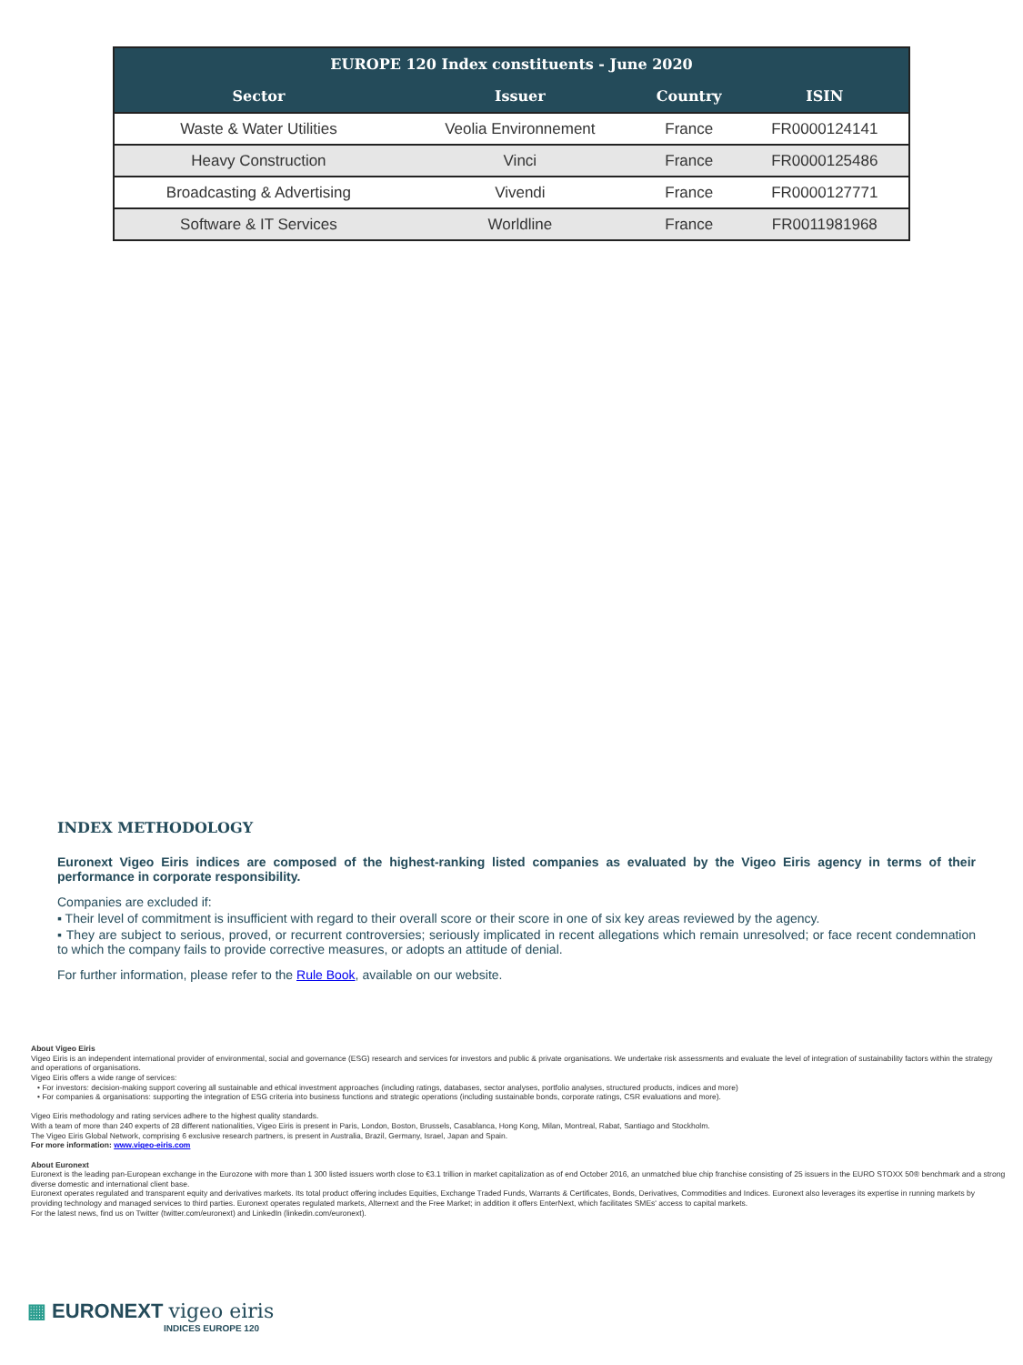| EUROPE 120 Index constituents - June 2020 | | | |
| --- | --- | --- | --- |
| Sector | Issuer | Country | ISIN |
| Waste & Water Utilities | Veolia Environnement | France | FR0000124141 |
| Heavy Construction | Vinci | France | FR0000125486 |
| Broadcasting & Advertising | Vivendi | France | FR0000127771 |
| Software & IT Services | Worldline | France | FR0011981968 |
INDEX METHODOLOGY
Euronext Vigeo Eiris indices are composed of the highest-ranking listed companies as evaluated by the Vigeo Eiris agency in terms of their performance in corporate responsibility.
Companies are excluded if:
▪ Their level of commitment is insufficient with regard to their overall score or their score in one of six key areas reviewed by the agency.
▪ They are subject to serious, proved, or recurrent controversies; seriously implicated in recent allegations which remain unresolved; or face recent condemnation to which the company fails to provide corrective measures, or adopts an attitude of denial.
For further information, please refer to the Rule Book, available on our website.
About Vigeo Eiris
Vigeo Eiris is an independent international provider of environmental, social and governance (ESG) research and services for investors and public & private organisations. We undertake risk assessments and evaluate the level of integration of sustainability factors within the strategy and operations of organisations.
Vigeo Eiris offers a wide range of services:
• For investors: decision-making support covering all sustainable and ethical investment approaches (including ratings, databases, sector analyses, portfolio analyses, structured products, indices and more)
• For companies & organisations: supporting the integration of ESG criteria into business functions and strategic operations (including sustainable bonds, corporate ratings, CSR evaluations and more).
Vigeo Eiris methodology and rating services adhere to the highest quality standards.
With a team of more than 240 experts of 28 different nationalities, Vigeo Eiris is present in Paris, London, Boston, Brussels, Casablanca, Hong Kong, Milan, Montreal, Rabat, Santiago and Stockholm.
The Vigeo Eiris Global Network, comprising 6 exclusive research partners, is present in Australia, Brazil, Germany, Israel, Japan and Spain.
For more information: www.vigeo-eiris.com
About Euronext
Euronext is the leading pan-European exchange in the Eurozone with more than 1 300 listed issuers worth close to €3.1 trillion in market capitalization as of end October 2016, an unmatched blue chip franchise consisting of 25 issuers in the EURO STOXX 50® benchmark and a strong diverse domestic and international client base.
Euronext operates regulated and transparent equity and derivatives markets. Its total product offering includes Equities, Exchange Traded Funds, Warrants & Certificates, Bonds, Derivatives, Commodities and Indices. Euronext also leverages its expertise in running markets by providing technology and managed services to third parties. Euronext operates regulated markets, Alternext and the Free Market; in addition it offers EnterNext, which facilitates SMEs' access to capital markets.
For the latest news, find us on Twitter (twitter.com/euronext) and LinkedIn (linkedin.com/euronext).
▦ EURONEXT vigeo eiris
INDICES EUROPE 120